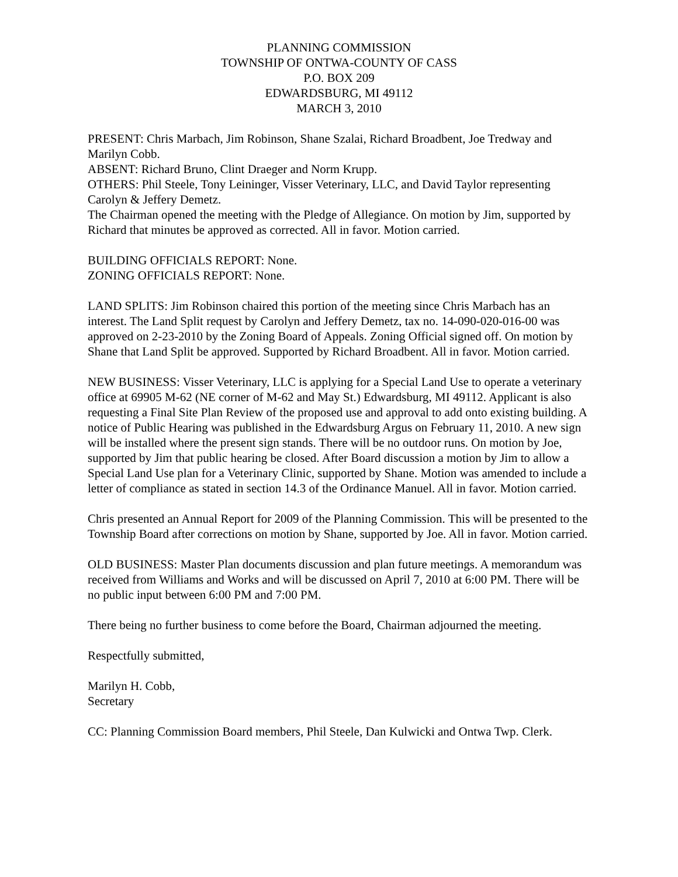PLANNING COMMISSION
TOWNSHIP OF ONTWA-COUNTY OF CASS
P.O. BOX 209
EDWARDSBURG, MI 49112
MARCH 3, 2010
PRESENT: Chris Marbach, Jim Robinson, Shane Szalai, Richard Broadbent, Joe Tredway and Marilyn Cobb.
ABSENT: Richard Bruno, Clint Draeger and Norm Krupp.
OTHERS: Phil Steele, Tony Leininger, Visser Veterinary, LLC, and David Taylor representing Carolyn & Jeffery Demetz.
The Chairman opened the meeting with the Pledge of Allegiance. On motion by Jim, supported by Richard that minutes be approved as corrected. All in favor. Motion carried.
BUILDING OFFICIALS REPORT: None.
ZONING OFFICIALS REPORT: None.
LAND SPLITS: Jim Robinson chaired this portion of the meeting since Chris Marbach has an interest. The Land Split request by Carolyn and Jeffery Demetz, tax no. 14-090-020-016-00 was approved on 2-23-2010 by the Zoning Board of Appeals. Zoning Official signed off. On motion by Shane that Land Split be approved. Supported by Richard Broadbent. All in favor. Motion carried.
NEW BUSINESS: Visser Veterinary, LLC is applying for a Special Land Use to operate a veterinary office at 69905 M-62 (NE corner of M-62 and May St.) Edwardsburg, MI 49112. Applicant is also requesting a Final Site Plan Review of the proposed use and approval to add onto existing building. A notice of Public Hearing was published in the Edwardsburg Argus on February 11, 2010. A new sign will be installed where the present sign stands. There will be no outdoor runs. On motion by Joe, supported by Jim that public hearing be closed. After Board discussion a motion by Jim to allow a Special Land Use plan for a Veterinary Clinic, supported by Shane. Motion was amended to include a letter of compliance as stated in section 14.3 of the Ordinance Manuel. All in favor. Motion carried.
Chris presented an Annual Report for 2009 of the Planning Commission. This will be presented to the Township Board after corrections on motion by Shane, supported by Joe. All in favor. Motion carried.
OLD BUSINESS: Master Plan documents discussion and plan future meetings. A memorandum was received from Williams and Works and will be discussed on April 7, 2010 at 6:00 PM. There will be no public input between 6:00 PM and 7:00 PM.
There being no further business to come before the Board, Chairman adjourned the meeting.
Respectfully submitted,
Marilyn H. Cobb,
Secretary
CC: Planning Commission Board members, Phil Steele, Dan Kulwicki and Ontwa Twp. Clerk.